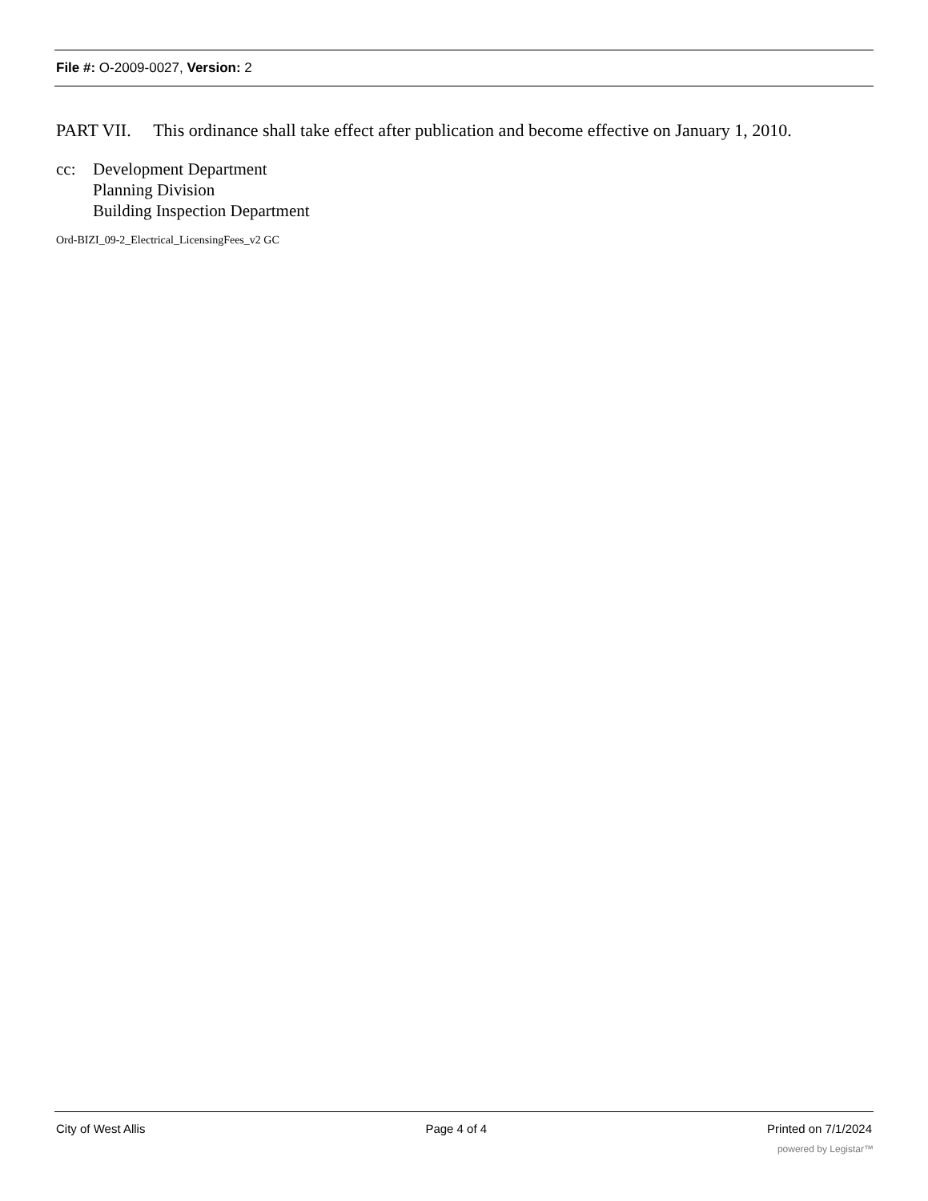File #: O-2009-0027, Version: 2
PART VII. This ordinance shall take effect after publication and become effective on January 1, 2010.
cc: Development Department
Planning Division
Building Inspection Department
Ord-BIZI_09-2_Electrical_LicensingFees_v2 GC
City of West Allis Page 4 of 4 Printed on 7/1/2024
powered by Legistar™